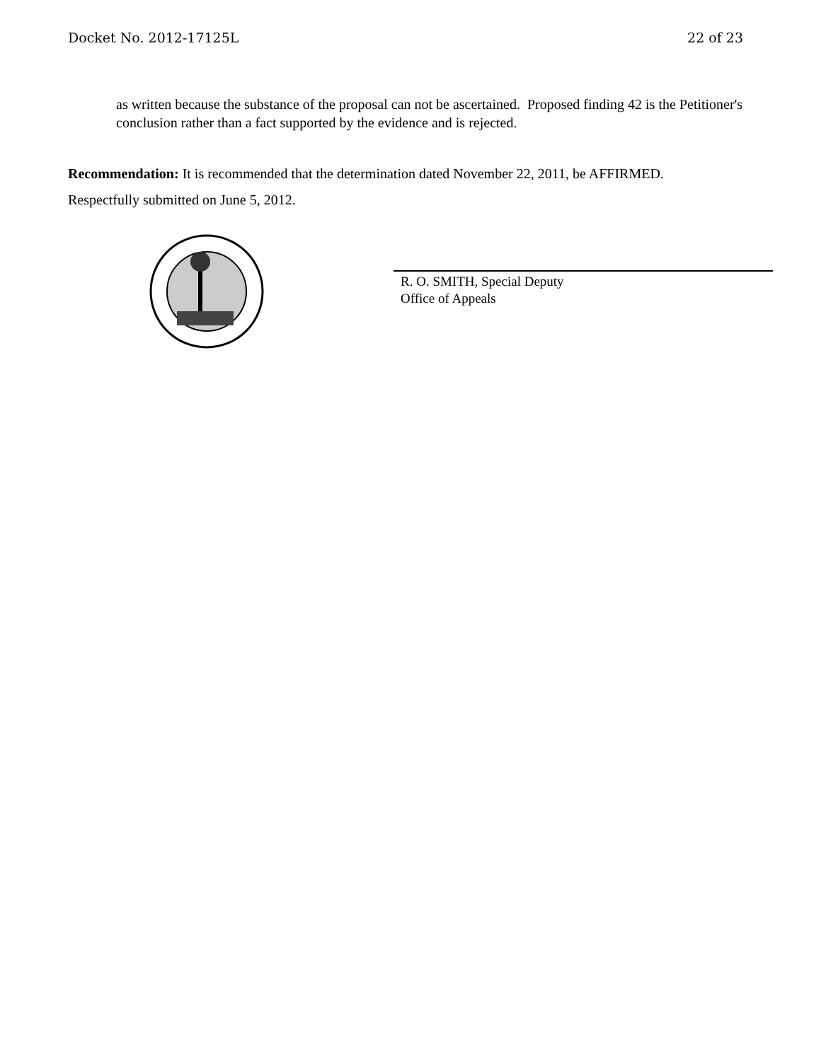Docket No. 2012-17125L 22 of 23
as written because the substance of the proposal can not be ascertained. Proposed finding 42 is the Petitioner's conclusion rather than a fact supported by the evidence and is rejected.
Recommendation: It is recommended that the determination dated November 22, 2011, be AFFIRMED.
Respectfully submitted on June 5, 2012.
R. O. SMITH, Special Deputy
Office of Appeals